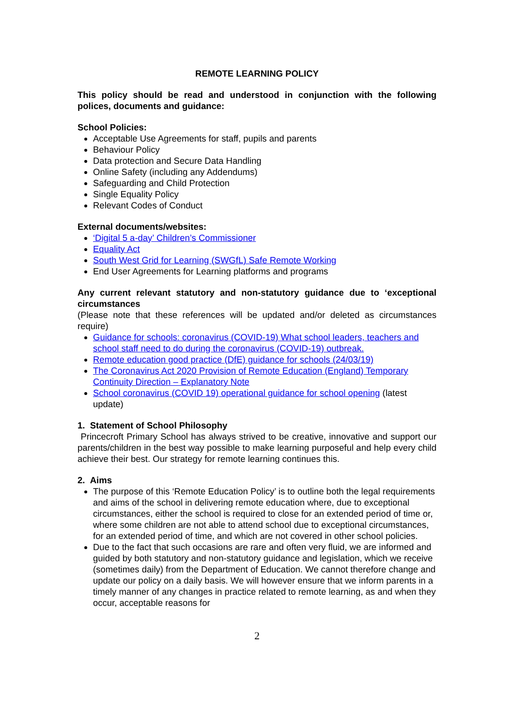REMOTE LEARNING POLICY
This policy should be read and understood in conjunction with the following polices, documents and guidance:
School Policies:
Acceptable Use Agreements for staff, pupils and parents
Behaviour Policy
Data protection and Secure Data Handling
Online Safety (including any Addendums)
Safeguarding and Child Protection
Single Equality Policy
Relevant Codes of Conduct
External documents/websites:
‘Digital 5 a-day’ Children’s Commissioner
Equality Act
South West Grid for Learning (SWGfL) Safe Remote Working
End User Agreements for Learning platforms and programs
Any current relevant statutory and non-statutory guidance due to ‘exceptional circumstances
(Please note that these references will be updated and/or deleted as circumstances require)
Guidance for schools: coronavirus (COVID-19) What school leaders, teachers and school staff need to do during the coronavirus (COVID-19) outbreak.
Remote education good practice (DfE) guidance for schools (24/03/19)
The Coronavirus Act 2020 Provision of Remote Education (England) Temporary Continuity Direction – Explanatory Note
School coronavirus (COVID 19) operational guidance for school opening (latest update)
1. Statement of School Philosophy
Princecroft Primary School has always strived to be creative, innovative and support our parents/children in the best way possible to make learning purposeful and help every child achieve their best. Our strategy for remote learning continues this.
2. Aims
The purpose of this ‘Remote Education Policy’ is to outline both the legal requirements and aims of the school in delivering remote education where, due to exceptional circumstances, either the school is required to close for an extended period of time or, where some children are not able to attend school due to exceptional circumstances, for an extended period of time, and which are not covered in other school policies.
Due to the fact that such occasions are rare and often very fluid, we are informed and guided by both statutory and non-statutory guidance and legislation, which we receive (sometimes daily) from the Department of Education. We cannot therefore change and update our policy on a daily basis. We will however ensure that we inform parents in a timely manner of any changes in practice related to remote learning, as and when they occur, acceptable reasons for
2